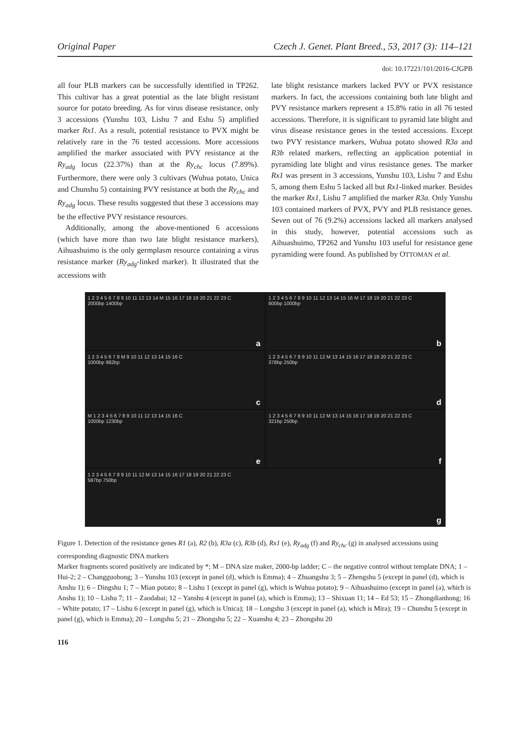Original Paper Czech J. Genet. Plant Breed., 53, 2017 (3): 114–121
doi: 10.17221/101/2016-CJGPB
all four PLB markers can be successfully identified in TP262. This cultivar has a great potential as the late blight resistant source for potato breeding. As for virus disease resistance, only 3 accessions (Yunshu 103, Lishu 7 and Eshu 5) amplified marker Rx1. As a result, potential resistance to PVX might be relatively rare in the 76 tested accessions. More accessions amplified the marker associated with PVY resistance at the Ry<sub>adg</sub> locus (22.37%) than at the Ry<sub>chc</sub> locus (7.89%). Furthermore, there were only 3 cultivars (Wuhua potato, Unica and Chunshu 5) containing PVY resistance at both the Ry<sub>chc</sub> and Ry<sub>adg</sub> locus. These results suggested that these 3 accessions may be the effective PVY resistance resources.
Additionally, among the above-mentioned 6 accessions (which have more than two late blight resistance markers), Aihuashuimo is the only germplasm resource containing a virus resistance marker (Ry<sub>adg</sub>-linked marker). It illustrated that the accessions with
late blight resistance markers lacked PVY or PVX resistance markers. In fact, the accessions containing both late blight and PVY resistance markers represent a 15.8% ratio in all 76 tested accessions. Therefore, it is significant to pyramid late blight and virus disease resistance genes in the tested accessions. Except two PVY resistance markers, Wuhua potato showed R3a and R3b related markers, reflecting an application potential in pyramiding late blight and virus resistance genes. The marker Rx1 was present in 3 accessions, Yunshu 103, Lishu 7 and Eshu 5, among them Eshu 5 lacked all but Rx1-linked marker. Besides the marker Rx1, Lishu 7 amplified the marker R3a. Only Yunshu 103 contained markers of PVX, PVY and PLB resistance genes. Seven out of 76 (9.2%) accessions lacked all markers analysed in this study, however, potential accessions such as Aihuashuimo, TP262 and Yunshu 103 useful for resistance gene pyramiding were found. As published by OTTOMAN et al.
1 2 3 4 5 6 7 8 9 10 11 12 13 14 M 15 16 17 18 19 20 21 22 23 C
2000bp 1400bp
a
1 2 3 4 5 6 7 8 9 10 11 12 13 14 15 16 M 17 18 19 20 21 22 23 C
800bp 1000bp
b
1 2 3 4 5 6 7 8 M 9 10 11 12 13 14 15 16 C
1000bp 982bp
c
1 2 3 4 5 6 7 8 9 10 11 12 M 13 14 15 16 17 18 19 20 21 22 23 C
378bp 250bp
d
M 1 2 3 4 5 6 7 8 9 10 11 12 13 14 15 16 C
1000bp 1230bp
e
1 2 3 4 5 6 7 8 9 10 11 12 M 13 14 15 16 17 18 19 20 21 22 23 C
321bp 250bp
f
1 2 3 4 5 6 7 8 9 10 11 12 M 13 14 15 16 17 18 19 20 21 22 23 C
587bp 750bp
g
Figure 1. Detection of the resistance genes R1 (a), R2 (b), R3a (c), R3b (d), Rx1 (e), Ry<sub>adg</sub> (f) and Ry<sub>chc</sub> (g) in analysed accessions using corresponding diagnostic DNA markers
Marker fragments scored positively are indicated by *; M – DNA size maker, 2000-bp ladder; C – the negative control without template DNA; 1 – Hui-2; 2 – Changguohong; 3 – Yunshu 103 (except in panel (d), which is Emma); 4 – Zhuangshu 3; 5 – Zhengshu 5 (except in panel (d), which is Anshu 1); 6 – Dingshu 1; 7 – Mian potato; 8 – Lishu 1 (except in panel (g), which is Wuhua potato); 9 – Aihuashuimo (except in panel (a), which is Anshu 1); 10 – Lishu 7; 11 – Zaodabai; 12 – Yanshu 4 (except in panel (a), which is Emma); 13 – Shixuan 11; 14 – Ed 53; 15 – Zhongdianhong; 16 – White potato; 17 – Lishu 6 (except in panel (g), which is Unica); 18 – Longshu 3 (except in panel (a), which is Mira); 19 – Chunshu 5 (except in panel (g), which is Emma); 20 – Longshu 5; 21 – Zhongshu 5; 22 – Xuanshu 4; 23 – Zhongshu 20
116